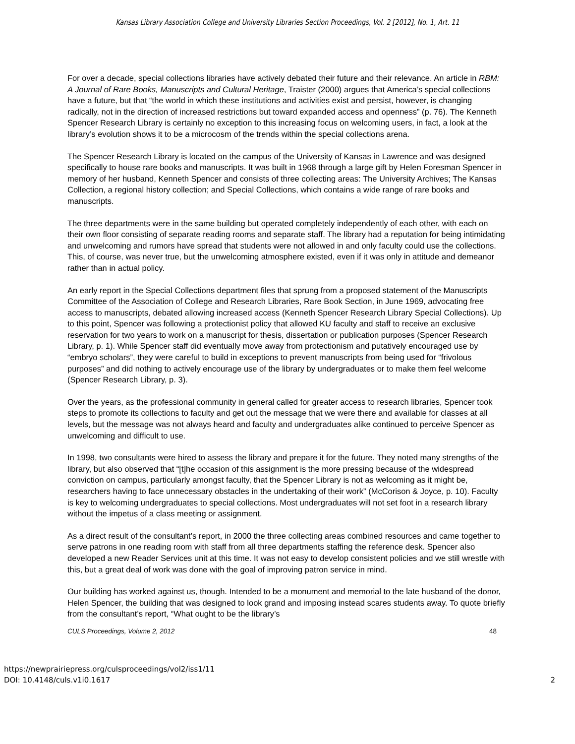Kansas Library Association College and University Libraries Section Proceedings, Vol. 2 [2012], No. 1, Art. 11
For over a decade, special collections libraries have actively debated their future and their relevance. An article in RBM: A Journal of Rare Books, Manuscripts and Cultural Heritage, Traister (2000) argues that America’s special collections have a future, but that “the world in which these institutions and activities exist and persist, however, is changing radically, not in the direction of increased restrictions but toward expanded access and openness” (p. 76). The Kenneth Spencer Research Library is certainly no exception to this increasing focus on welcoming users, in fact, a look at the library’s evolution shows it to be a microcosm of the trends within the special collections arena.
The Spencer Research Library is located on the campus of the University of Kansas in Lawrence and was designed specifically to house rare books and manuscripts. It was built in 1968 through a large gift by Helen Foresman Spencer in memory of her husband, Kenneth Spencer and consists of three collecting areas: The University Archives; The Kansas Collection, a regional history collection; and Special Collections, which contains a wide range of rare books and manuscripts.
The three departments were in the same building but operated completely independently of each other, with each on their own floor consisting of separate reading rooms and separate staff. The library had a reputation for being intimidating and unwelcoming and rumors have spread that students were not allowed in and only faculty could use the collections. This, of course, was never true, but the unwelcoming atmosphere existed, even if it was only in attitude and demeanor rather than in actual policy.
An early report in the Special Collections department files that sprung from a proposed statement of the Manuscripts Committee of the Association of College and Research Libraries, Rare Book Section, in June 1969, advocating free access to manuscripts, debated allowing increased access (Kenneth Spencer Research Library Special Collections). Up to this point, Spencer was following a protectionist policy that allowed KU faculty and staff to receive an exclusive reservation for two years to work on a manuscript for thesis, dissertation or publication purposes (Spencer Research Library, p. 1). While Spencer staff did eventually move away from protectionism and putatively encouraged use by “embryo scholars”, they were careful to build in exceptions to prevent manuscripts from being used for “frivolous purposes” and did nothing to actively encourage use of the library by undergraduates or to make them feel welcome (Spencer Research Library, p. 3).
Over the years, as the professional community in general called for greater access to research libraries, Spencer took steps to promote its collections to faculty and get out the message that we were there and available for classes at all levels, but the message was not always heard and faculty and undergraduates alike continued to perceive Spencer as unwelcoming and difficult to use.
In 1998, two consultants were hired to assess the library and prepare it for the future. They noted many strengths of the library, but also observed that “[t]he occasion of this assignment is the more pressing because of the widespread conviction on campus, particularly amongst faculty, that the Spencer Library is not as welcoming as it might be, researchers having to face unnecessary obstacles in the undertaking of their work” (McCorison & Joyce, p. 10). Faculty is key to welcoming undergraduates to special collections. Most undergraduates will not set foot in a research library without the impetus of a class meeting or assignment.
As a direct result of the consultant’s report, in 2000 the three collecting areas combined resources and came together to serve patrons in one reading room with staff from all three departments staffing the reference desk. Spencer also developed a new Reader Services unit at this time. It was not easy to develop consistent policies and we still wrestle with this, but a great deal of work was done with the goal of improving patron service in mind.
Our building has worked against us, though. Intended to be a monument and memorial to the late husband of the donor, Helen Spencer, the building that was designed to look grand and imposing instead scares students away. To quote briefly from the consultant’s report, “What ought to be the library’s
CULS Proceedings, Volume 2, 2012 48
https://newprairiepress.org/culsproceedings/vol2/iss1/11
DOI: 10.4148/culs.v1i0.1617
2